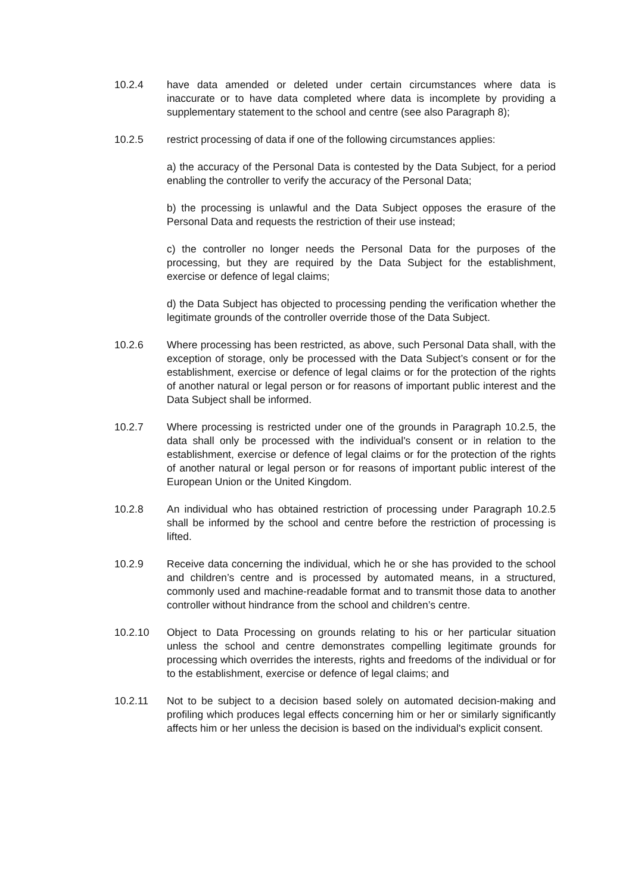10.2.4 have data amended or deleted under certain circumstances where data is inaccurate or to have data completed where data is incomplete by providing a supplementary statement to the school and centre (see also Paragraph 8);
10.2.5 restrict processing of data if one of the following circumstances applies:
a) the accuracy of the Personal Data is contested by the Data Subject, for a period enabling the controller to verify the accuracy of the Personal Data;
b) the processing is unlawful and the Data Subject opposes the erasure of the Personal Data and requests the restriction of their use instead;
c) the controller no longer needs the Personal Data for the purposes of the processing, but they are required by the Data Subject for the establishment, exercise or defence of legal claims;
d) the Data Subject has objected to processing pending the verification whether the legitimate grounds of the controller override those of the Data Subject.
10.2.6 Where processing has been restricted, as above, such Personal Data shall, with the exception of storage, only be processed with the Data Subject’s consent or for the establishment, exercise or defence of legal claims or for the protection of the rights of another natural or legal person or for reasons of important public interest and the Data Subject shall be informed.
10.2.7 Where processing is restricted under one of the grounds in Paragraph 10.2.5, the data shall only be processed with the individual's consent or in relation to the establishment, exercise or defence of legal claims or for the protection of the rights of another natural or legal person or for reasons of important public interest of the European Union or the United Kingdom.
10.2.8 An individual who has obtained restriction of processing under Paragraph 10.2.5 shall be informed by the school and centre before the restriction of processing is lifted.
10.2.9 Receive data concerning the individual, which he or she has provided to the school and children’s centre and is processed by automated means, in a structured, commonly used and machine-readable format and to transmit those data to another controller without hindrance from the school and children’s centre.
10.2.10 Object to Data Processing on grounds relating to his or her particular situation unless the school and centre demonstrates compelling legitimate grounds for processing which overrides the interests, rights and freedoms of the individual or for to the establishment, exercise or defence of legal claims; and
10.2.11 Not to be subject to a decision based solely on automated decision-making and profiling which produces legal effects concerning him or her or similarly significantly affects him or her unless the decision is based on the individual's explicit consent.